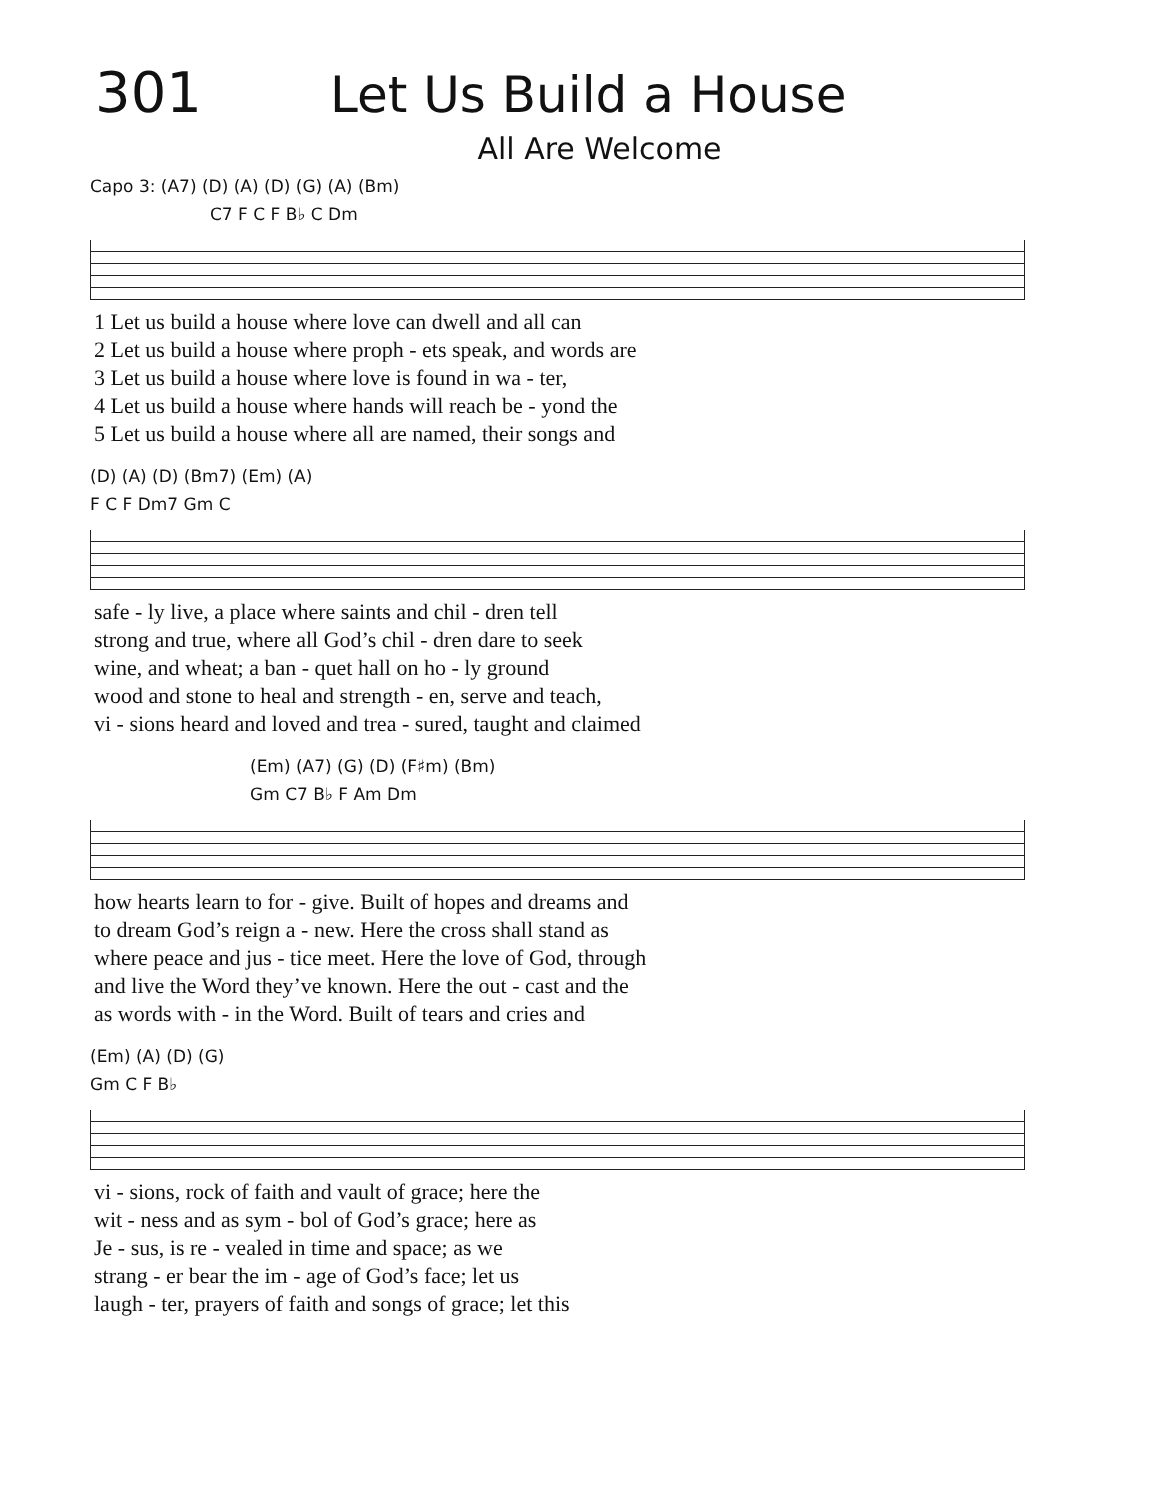301 Let Us Build a House
All Are Welcome
Capo 3: (A7) (D) (A) (D) (G) (A) (Bm)
C7 F C F B♭ C Dm
| 1 Let us build a house where love can dwell and all can |
| 2 Let us build a house where proph - ets speak, and words are |
| 3 Let us build a house where love is found in wa - ter, |
| 4 Let us build a house where hands will reach be - yond the |
| 5 Let us build a house where all are named, their songs and |
(D) (A) (D) (Bm7) (Em) (A)
F C F Dm7 Gm C
| safe - ly live, a place where saints and chil - dren tell |
| strong and true, where all God’s chil - dren dare to seek |
| wine, and wheat; a ban - quet hall on ho - ly ground |
| wood and stone to heal and strength - en, serve and teach, |
| vi - sions heard and loved and trea - sured, taught and claimed |
(Em) (A7) (G) (D) (F♯m) (Bm)
Gm C7 B♭ F Am Dm
| how hearts learn to for - give. Built of hopes and dreams and |
| to dream God’s reign a - new. Here the cross shall stand as |
| where peace and jus - tice meet. Here the love of God, through |
| and live the Word they’ve known. Here the out - cast and the |
| as words with - in the Word. Built of tears and cries and |
(Em) (A) (D) (G)
Gm C F B♭
| vi - sions, rock of faith and vault of grace; here the |
| wit - ness and as sym - bol of God’s grace; here as |
| Je - sus, is re - vealed in time and space; as we |
| strang - er bear the im - age of God’s face; let us |
| laugh - ter, prayers of faith and songs of grace; let this |